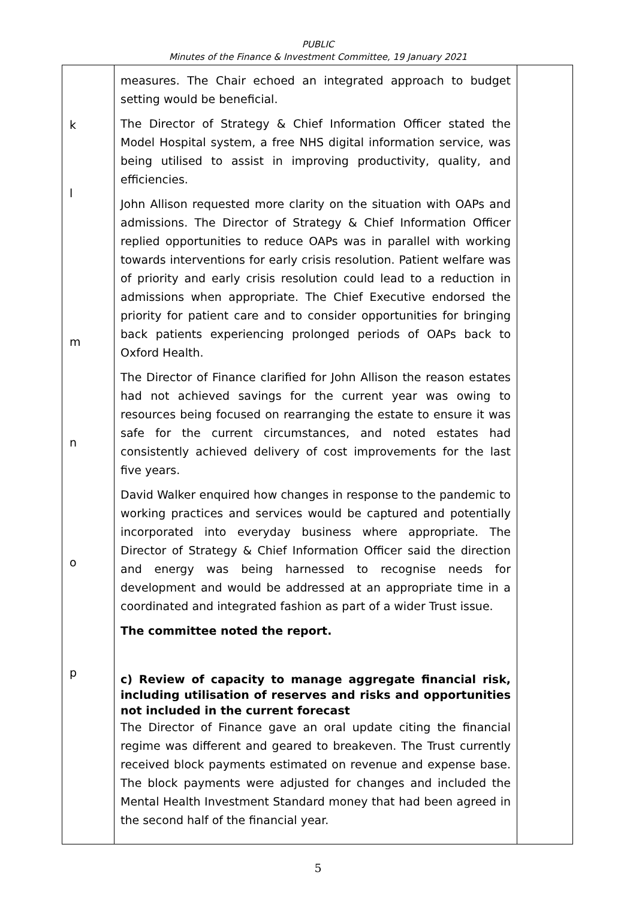PUBLIC
Minutes of the Finance & Investment Committee, 19 January 2021
| k l m n o p | measures. The Chair echoed an integrated approach to budget setting would be beneficial. The Director of Strategy & Chief Information Officer stated the Model Hospital system, a free NHS digital information service, was being utilised to assist in improving productivity, quality, and efficiencies. John Allison requested more clarity on the situation with OAPs and admissions. The Director of Strategy & Chief Information Officer replied opportunities to reduce OAPs was in parallel with working towards interventions for early crisis resolution. Patient welfare was of priority and early crisis resolution could lead to a reduction in admissions when appropriate. The Chief Executive endorsed the priority for patient care and to consider opportunities for bringing back patients experiencing prolonged periods of OAPs back to Oxford Health. The Director of Finance clarified for John Allison the reason estates had not achieved savings for the current year was owing to resources being focused on rearranging the estate to ensure it was safe for the current circumstances, and noted estates had consistently achieved delivery of cost improvements for the last five years. David Walker enquired how changes in response to the pandemic to working practices and services would be captured and potentially incorporated into everyday business where appropriate. The Director of Strategy & Chief Information Officer said the direction and energy was being harnessed to recognise needs for development and would be addressed at an appropriate time in a coordinated and integrated fashion as part of a wider Trust issue. The committee noted the report. c) Review of capacity to manage aggregate financial risk, including utilisation of reserves and risks and opportunities not included in the current forecast The Director of Finance gave an oral update citing the financial regime was different and geared to breakeven. The Trust currently received block payments estimated on revenue and expense base. The block payments were adjusted for changes and included the Mental Health Investment Standard money that had been agreed in the second half of the financial year. | |
5